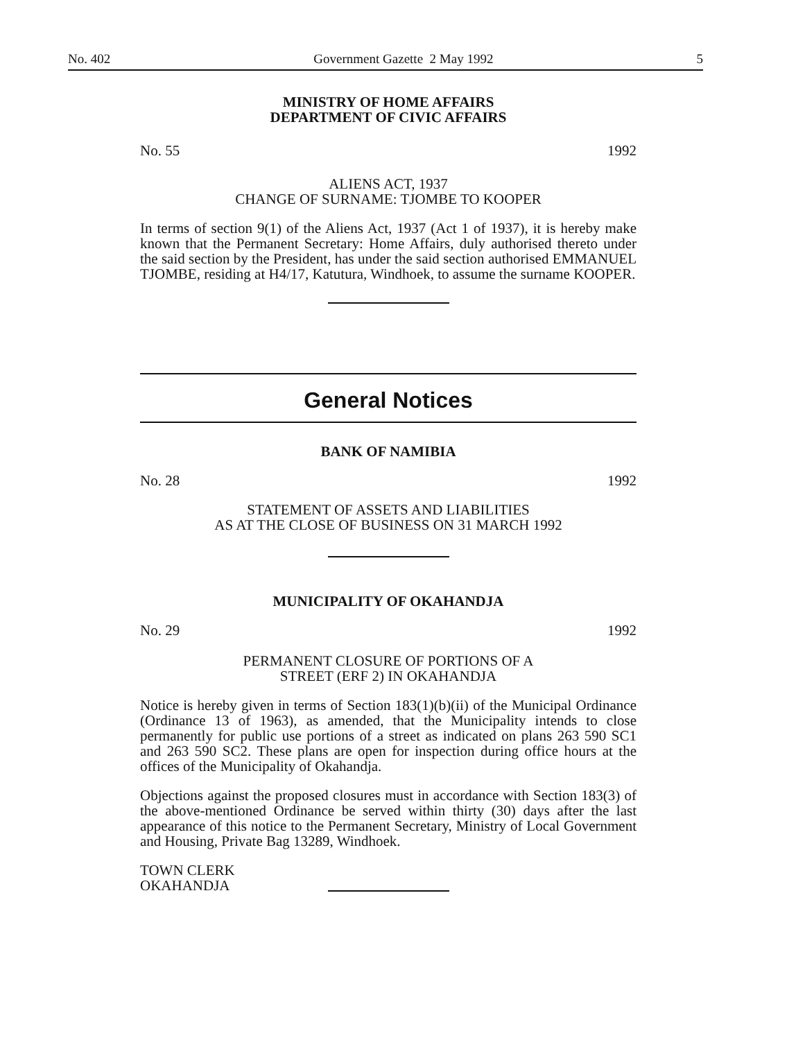No. 402 Government Gazette 2 May 1992 5
MINISTRY OF HOME AFFAIRS
DEPARTMENT OF CIVIC AFFAIRS
No. 55 1992
ALIENS ACT, 1937
CHANGE OF SURNAME: TJOMBE TO KOOPER
In terms of section 9(1) of the Aliens Act, 1937 (Act 1 of 1937), it is hereby make known that the Permanent Secretary: Home Affairs, duly authorised thereto under the said section by the President, has under the said section authorised EMMANUEL TJOMBE, residing at H4/17, Katutura, Windhoek, to assume the surname KOOPER.
General Notices
BANK OF NAMIBIA
No. 28 1992
STATEMENT OF ASSETS AND LIABILITIES
AS AT THE CLOSE OF BUSINESS ON 31 MARCH 1992
MUNICIPALITY OF OKAHANDJA
No. 29 1992
PERMANENT CLOSURE OF PORTIONS OF A
STREET (ERF 2) IN OKAHANDJA
Notice is hereby given in terms of Section 183(1)(b)(ii) of the Municipal Ordinance (Ordinance 13 of 1963), as amended, that the Municipality intends to close permanently for public use portions of a street as indicated on plans 263 590 SC1 and 263 590 SC2. These plans are open for inspection during office hours at the offices of the Municipality of Okahandja.
Objections against the proposed closures must in accordance with Section 183(3) of the above-mentioned Ordinance be served within thirty (30) days after the last appearance of this notice to the Permanent Secretary, Ministry of Local Government and Housing, Private Bag 13289, Windhoek.
TOWN CLERK
OKAHANDJA